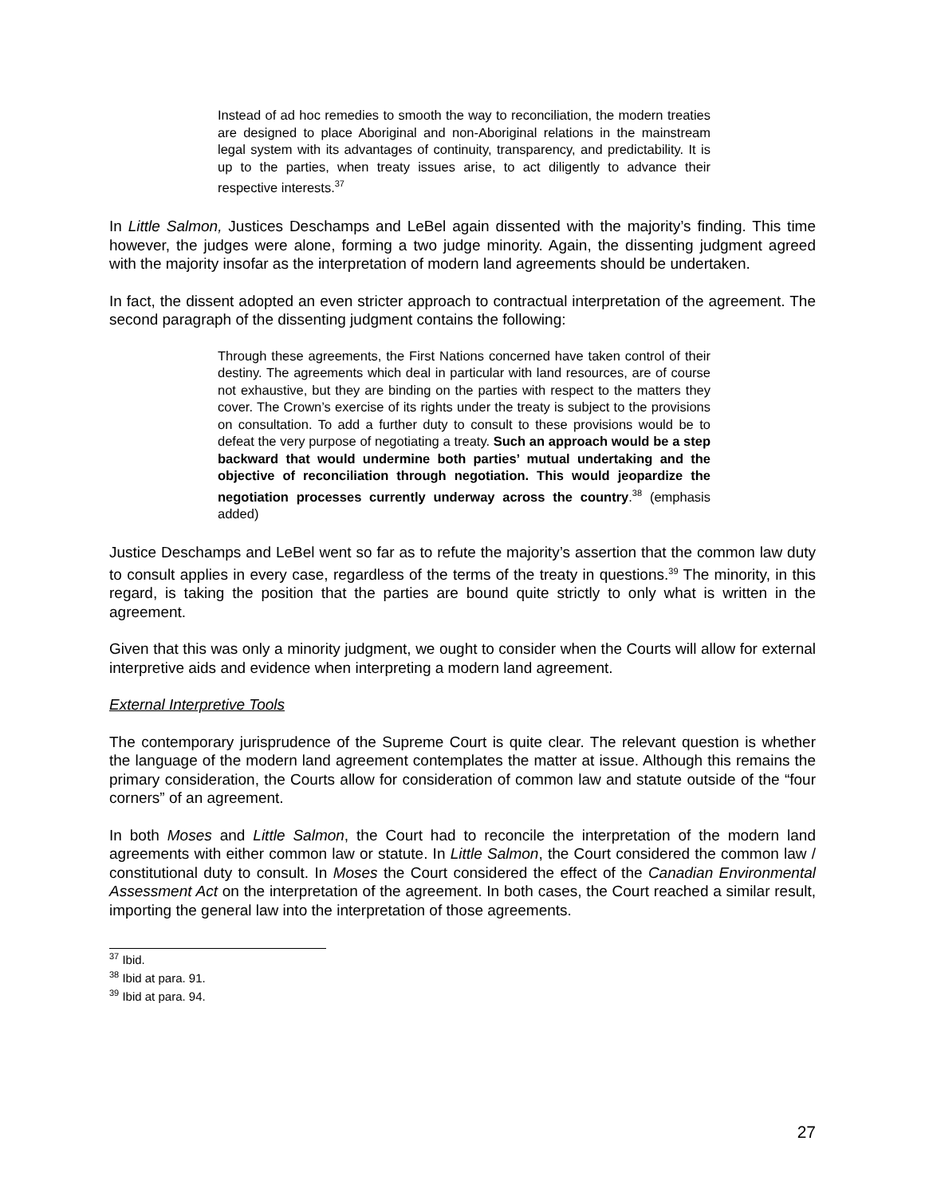Instead of ad hoc remedies to smooth the way to reconciliation, the modern treaties are designed to place Aboriginal and non-Aboriginal relations in the mainstream legal system with its advantages of continuity, transparency, and predictability. It is up to the parties, when treaty issues arise, to act diligently to advance their respective interests.<sup>37</sup>
In Little Salmon, Justices Deschamps and LeBel again dissented with the majority’s finding. This time however, the judges were alone, forming a two judge minority. Again, the dissenting judgment agreed with the majority insofar as the interpretation of modern land agreements should be undertaken.
In fact, the dissent adopted an even stricter approach to contractual interpretation of the agreement. The second paragraph of the dissenting judgment contains the following:
Through these agreements, the First Nations concerned have taken control of their destiny. The agreements which deal in particular with land resources, are of course not exhaustive, but they are binding on the parties with respect to the matters they cover. The Crown’s exercise of its rights under the treaty is subject to the provisions on consultation. To add a further duty to consult to these provisions would be to defeat the very purpose of negotiating a treaty. Such an approach would be a step backward that would undermine both parties’ mutual undertaking and the objective of reconciliation through negotiation. This would jeopardize the negotiation processes currently underway across the country.<sup>38</sup> (emphasis added)
Justice Deschamps and LeBel went so far as to refute the majority’s assertion that the common law duty to consult applies in every case, regardless of the terms of the treaty in questions.<sup>39</sup> The minority, in this regard, is taking the position that the parties are bound quite strictly to only what is written in the agreement.
Given that this was only a minority judgment, we ought to consider when the Courts will allow for external interpretive aids and evidence when interpreting a modern land agreement.
External Interpretive Tools
The contemporary jurisprudence of the Supreme Court is quite clear. The relevant question is whether the language of the modern land agreement contemplates the matter at issue. Although this remains the primary consideration, the Courts allow for consideration of common law and statute outside of the “four corners” of an agreement.
In both Moses and Little Salmon, the Court had to reconcile the interpretation of the modern land agreements with either common law or statute. In Little Salmon, the Court considered the common law / constitutional duty to consult. In Moses the Court considered the effect of the Canadian Environmental Assessment Act on the interpretation of the agreement. In both cases, the Court reached a similar result, importing the general law into the interpretation of those agreements.
<sup>37</sup> Ibid.
<sup>38</sup> Ibid at para. 91.
<sup>39</sup> Ibid at para. 94.
27